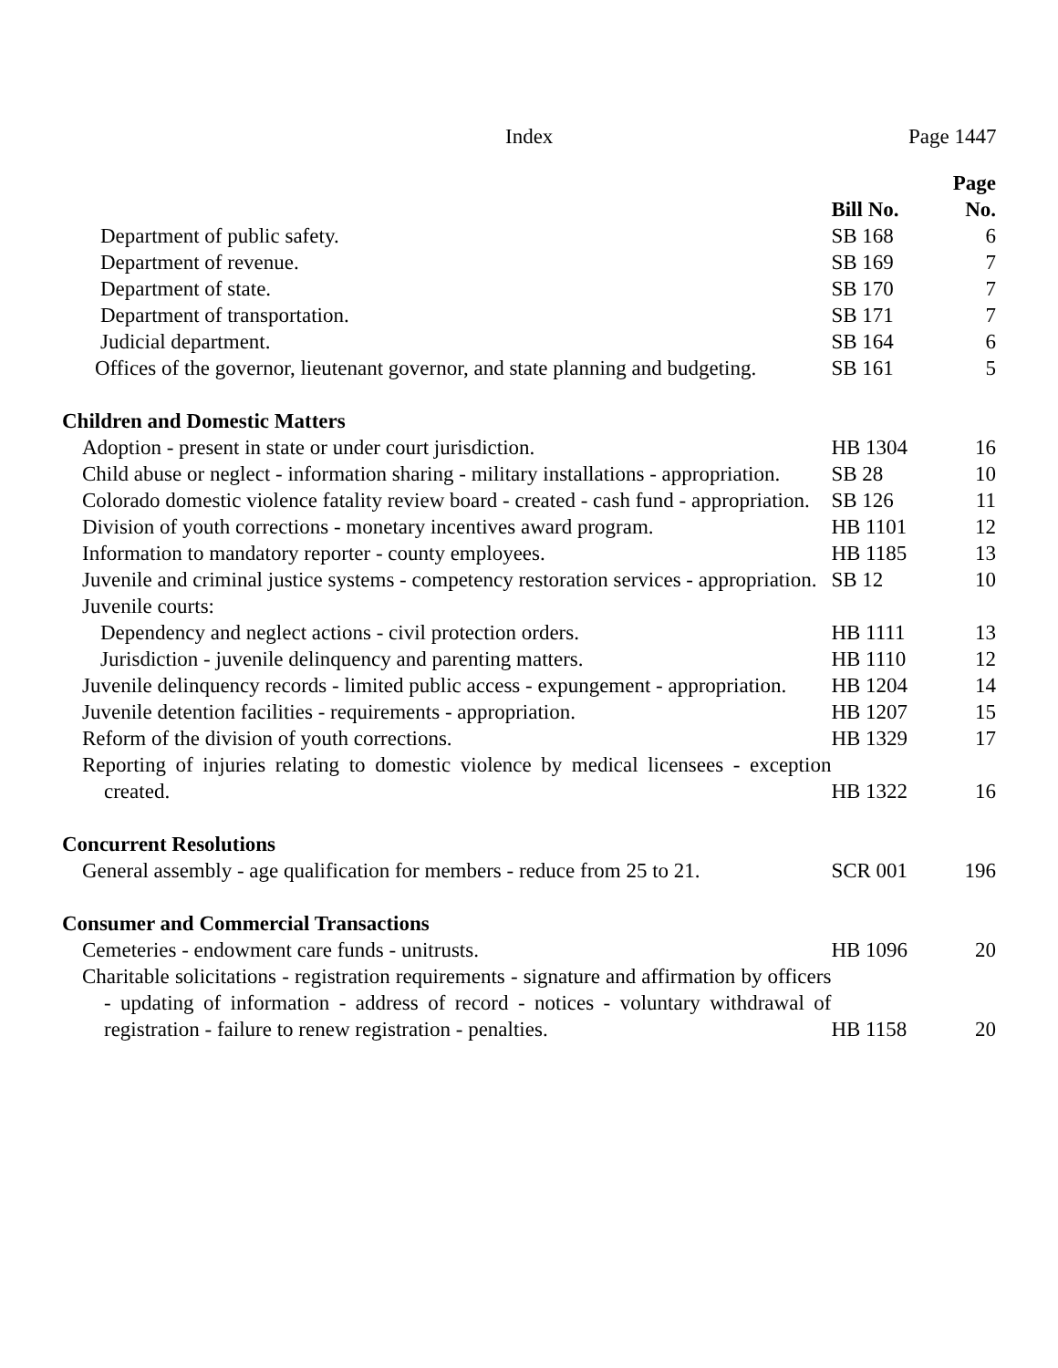Index Page 1447
| | Bill No. | Page No. |
| --- | --- | --- |
| Department of public safety. | SB 168 | 6 |
| Department of revenue. | SB 169 | 7 |
| Department of state. | SB 170 | 7 |
| Department of transportation. | SB 171 | 7 |
| Judicial department. | SB 164 | 6 |
| Offices of the governor, lieutenant governor, and state planning and budgeting. | SB 161 | 5 |
| Children and Domestic Matters | | |
| Adoption - present in state or under court jurisdiction. | HB 1304 | 16 |
| Child abuse or neglect - information sharing - military installations - appropriation. | SB 28 | 10 |
| Colorado domestic violence fatality review board - created - cash fund - appropriation. | SB 126 | 11 |
| Division of youth corrections - monetary incentives award program. | HB 1101 | 12 |
| Information to mandatory reporter - county employees. | HB 1185 | 13 |
| Juvenile and criminal justice systems - competency restoration services - appropriation. | SB 12 | 10 |
| Juvenile courts: | | |
| Dependency and neglect actions - civil protection orders. | HB 1111 | 13 |
| Jurisdiction - juvenile delinquency and parenting matters. | HB 1110 | 12 |
| Juvenile delinquency records - limited public access - expungement - appropriation. | HB 1204 | 14 |
| Juvenile detention facilities - requirements - appropriation. | HB 1207 | 15 |
| Reform of the division of youth corrections. | HB 1329 | 17 |
| Reporting of injuries relating to domestic violence by medical licensees - exception created. | HB 1322 | 16 |
| Concurrent Resolutions | | |
| General assembly - age qualification for members - reduce from 25 to 21. | SCR 001 | 196 |
| Consumer and Commercial Transactions | | |
| Cemeteries - endowment care funds - unitrusts. | HB 1096 | 20 |
| Charitable solicitations - registration requirements - signature and affirmation by officers - updating of information - address of record - notices - voluntary withdrawal of registration - failure to renew registration - penalties. | HB 1158 | 20 |